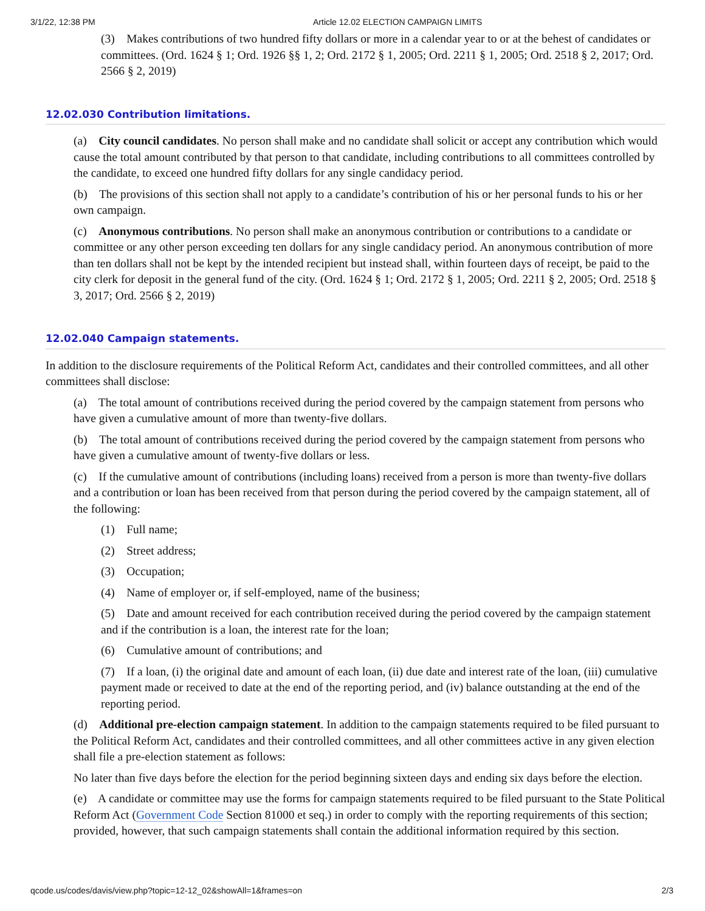3/1/22, 12:38 PM Article 12.02 ELECTION CAMPAIGN LIMITS
(3) Makes contributions of two hundred fifty dollars or more in a calendar year to or at the behest of candidates or committees. (Ord. 1624 § 1; Ord. 1926 §§ 1, 2; Ord. 2172 § 1, 2005; Ord. 2211 § 1, 2005; Ord. 2518 § 2, 2017; Ord. 2566 § 2, 2019)
12.02.030 Contribution limitations.
(a) City council candidates. No person shall make and no candidate shall solicit or accept any contribution which would cause the total amount contributed by that person to that candidate, including contributions to all committees controlled by the candidate, to exceed one hundred fifty dollars for any single candidacy period.
(b) The provisions of this section shall not apply to a candidate’s contribution of his or her personal funds to his or her own campaign.
(c) Anonymous contributions. No person shall make an anonymous contribution or contributions to a candidate or committee or any other person exceeding ten dollars for any single candidacy period. An anonymous contribution of more than ten dollars shall not be kept by the intended recipient but instead shall, within fourteen days of receipt, be paid to the city clerk for deposit in the general fund of the city. (Ord. 1624 § 1; Ord. 2172 § 1, 2005; Ord. 2211 § 2, 2005; Ord. 2518 § 3, 2017; Ord. 2566 § 2, 2019)
12.02.040 Campaign statements.
In addition to the disclosure requirements of the Political Reform Act, candidates and their controlled committees, and all other committees shall disclose:
(a) The total amount of contributions received during the period covered by the campaign statement from persons who have given a cumulative amount of more than twenty-five dollars.
(b) The total amount of contributions received during the period covered by the campaign statement from persons who have given a cumulative amount of twenty-five dollars or less.
(c) If the cumulative amount of contributions (including loans) received from a person is more than twenty-five dollars and a contribution or loan has been received from that person during the period covered by the campaign statement, all of the following:
(1) Full name;
(2) Street address;
(3) Occupation;
(4) Name of employer or, if self-employed, name of the business;
(5) Date and amount received for each contribution received during the period covered by the campaign statement and if the contribution is a loan, the interest rate for the loan;
(6) Cumulative amount of contributions; and
(7) If a loan, (i) the original date and amount of each loan, (ii) due date and interest rate of the loan, (iii) cumulative payment made or received to date at the end of the reporting period, and (iv) balance outstanding at the end of the reporting period.
(d) Additional pre-election campaign statement. In addition to the campaign statements required to be filed pursuant to the Political Reform Act, candidates and their controlled committees, and all other committees active in any given election shall file a pre-election statement as follows:
No later than five days before the election for the period beginning sixteen days and ending six days before the election.
(e) A candidate or committee may use the forms for campaign statements required to be filed pursuant to the State Political Reform Act (Government Code Section 81000 et seq.) in order to comply with the reporting requirements of this section; provided, however, that such campaign statements shall contain the additional information required by this section.
qcode.us/codes/davis/view.php?topic=12-12_02&showAll=1&frames=on 2/3